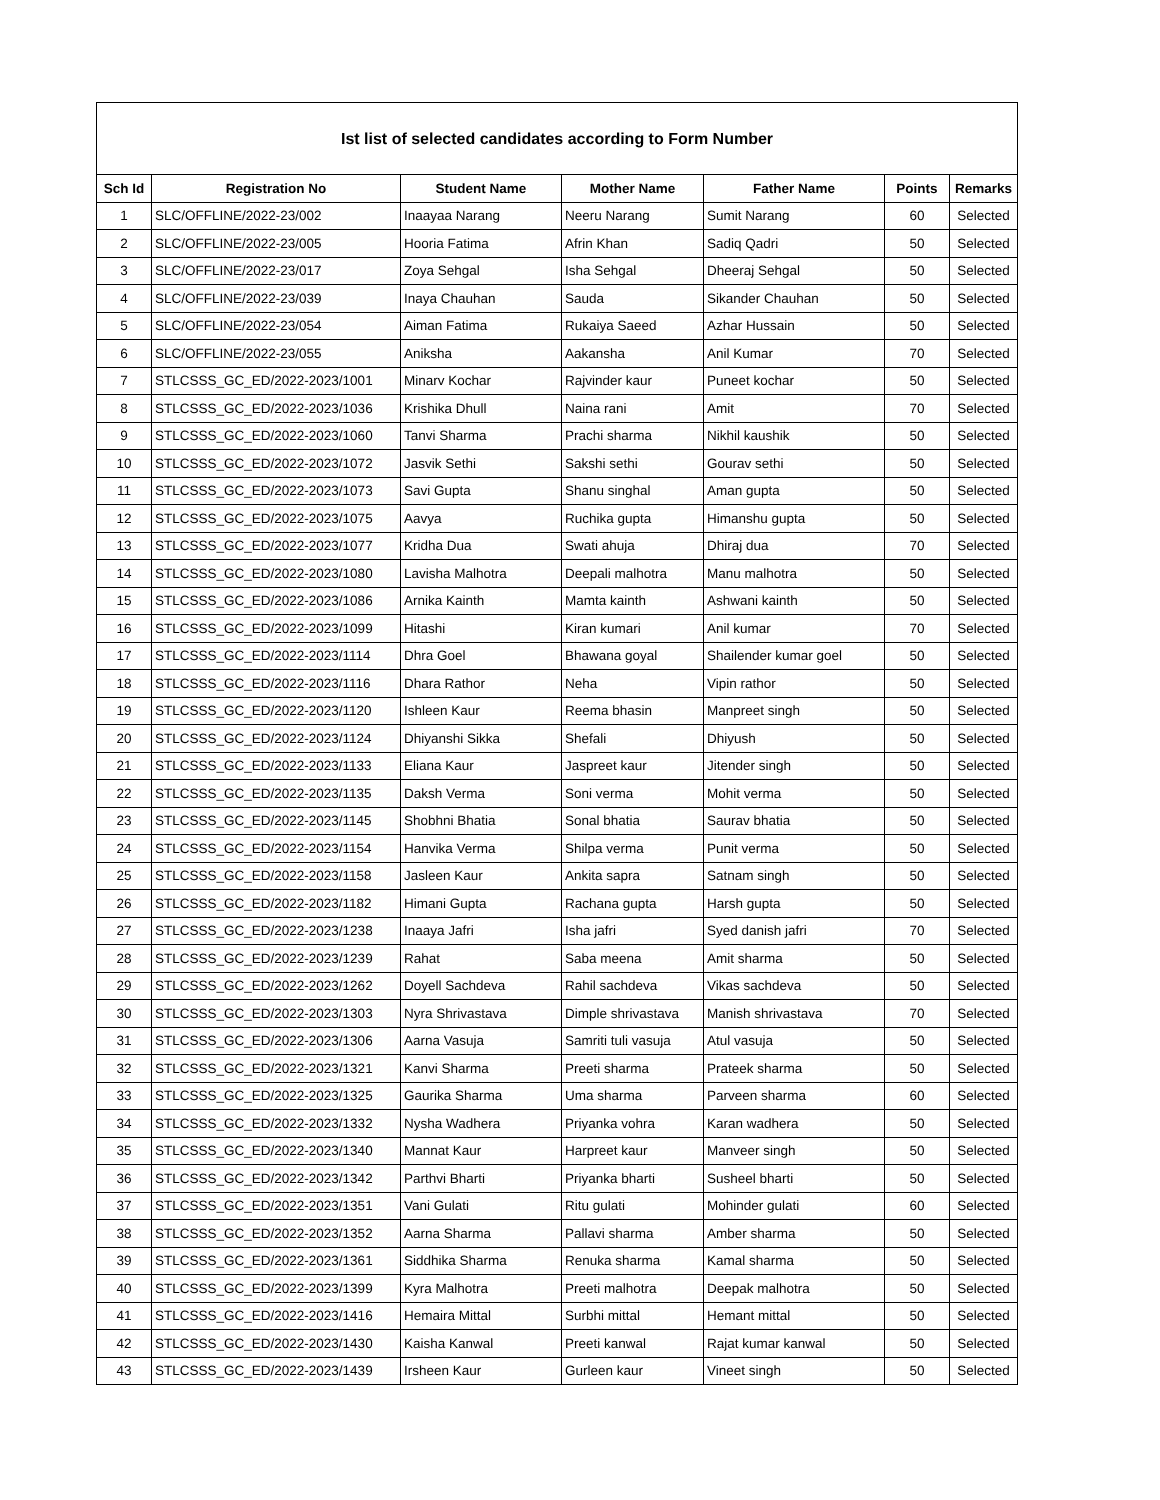| Ist list of selected candidates according to Form Number | | | | | | |
| Sch Id | Registration No | Student Name | Mother Name | Father Name | Points | Remarks |
| 1 | SLC/OFFLINE/2022-23/002 | Inaayaa Narang | Neeru Narang | Sumit Narang | 60 | Selected |
| 2 | SLC/OFFLINE/2022-23/005 | Hooria Fatima | Afrin Khan | Sadiq Qadri | 50 | Selected |
| 3 | SLC/OFFLINE/2022-23/017 | Zoya Sehgal | Isha Sehgal | Dheeraj Sehgal | 50 | Selected |
| 4 | SLC/OFFLINE/2022-23/039 | Inaya Chauhan | Sauda | Sikander Chauhan | 50 | Selected |
| 5 | SLC/OFFLINE/2022-23/054 | Aiman Fatima | Rukaiya Saeed | Azhar Hussain | 50 | Selected |
| 6 | SLC/OFFLINE/2022-23/055 | Aniksha | Aakansha | Anil Kumar | 70 | Selected |
| 7 | STLCSSS_GC_ED/2022-2023/1001 | Minarv Kochar | Rajvinder kaur | Puneet kochar | 50 | Selected |
| 8 | STLCSSS_GC_ED/2022-2023/1036 | Krishika Dhull | Naina rani | Amit | 70 | Selected |
| 9 | STLCSSS_GC_ED/2022-2023/1060 | Tanvi Sharma | Prachi sharma | Nikhil kaushik | 50 | Selected |
| 10 | STLCSSS_GC_ED/2022-2023/1072 | Jasvik Sethi | Sakshi sethi | Gourav sethi | 50 | Selected |
| 11 | STLCSSS_GC_ED/2022-2023/1073 | Savi Gupta | Shanu singhal | Aman gupta | 50 | Selected |
| 12 | STLCSSS_GC_ED/2022-2023/1075 | Aavya | Ruchika gupta | Himanshu gupta | 50 | Selected |
| 13 | STLCSSS_GC_ED/2022-2023/1077 | Kridha Dua | Swati ahuja | Dhiraj dua | 70 | Selected |
| 14 | STLCSSS_GC_ED/2022-2023/1080 | Lavisha Malhotra | Deepali malhotra | Manu malhotra | 50 | Selected |
| 15 | STLCSSS_GC_ED/2022-2023/1086 | Arnika Kainth | Mamta kainth | Ashwani kainth | 50 | Selected |
| 16 | STLCSSS_GC_ED/2022-2023/1099 | Hitashi | Kiran kumari | Anil kumar | 70 | Selected |
| 17 | STLCSSS_GC_ED/2022-2023/1114 | Dhra Goel | Bhawana goyal | Shailender kumar goel | 50 | Selected |
| 18 | STLCSSS_GC_ED/2022-2023/1116 | Dhara Rathor | Neha | Vipin rathor | 50 | Selected |
| 19 | STLCSSS_GC_ED/2022-2023/1120 | Ishleen Kaur | Reema bhasin | Manpreet singh | 50 | Selected |
| 20 | STLCSSS_GC_ED/2022-2023/1124 | Dhiyanshi Sikka | Shefali | Dhiyush | 50 | Selected |
| 21 | STLCSSS_GC_ED/2022-2023/1133 | Eliana Kaur | Jaspreet kaur | Jitender singh | 50 | Selected |
| 22 | STLCSSS_GC_ED/2022-2023/1135 | Daksh Verma | Soni verma | Mohit verma | 50 | Selected |
| 23 | STLCSSS_GC_ED/2022-2023/1145 | Shobhni Bhatia | Sonal bhatia | Saurav bhatia | 50 | Selected |
| 24 | STLCSSS_GC_ED/2022-2023/1154 | Hanvika Verma | Shilpa verma | Punit verma | 50 | Selected |
| 25 | STLCSSS_GC_ED/2022-2023/1158 | Jasleen Kaur | Ankita sapra | Satnam singh | 50 | Selected |
| 26 | STLCSSS_GC_ED/2022-2023/1182 | Himani Gupta | Rachana gupta | Harsh gupta | 50 | Selected |
| 27 | STLCSSS_GC_ED/2022-2023/1238 | Inaaya Jafri | Isha jafri | Syed danish jafri | 70 | Selected |
| 28 | STLCSSS_GC_ED/2022-2023/1239 | Rahat | Saba meena | Amit sharma | 50 | Selected |
| 29 | STLCSSS_GC_ED/2022-2023/1262 | Doyell Sachdeva | Rahil sachdeva | Vikas sachdeva | 50 | Selected |
| 30 | STLCSSS_GC_ED/2022-2023/1303 | Nyra Shrivastava | Dimple shrivastava | Manish shrivastava | 70 | Selected |
| 31 | STLCSSS_GC_ED/2022-2023/1306 | Aarna Vasuja | Samriti tuli vasuja | Atul vasuja | 50 | Selected |
| 32 | STLCSSS_GC_ED/2022-2023/1321 | Kanvi Sharma | Preeti sharma | Prateek sharma | 50 | Selected |
| 33 | STLCSSS_GC_ED/2022-2023/1325 | Gaurika Sharma | Uma sharma | Parveen sharma | 60 | Selected |
| 34 | STLCSSS_GC_ED/2022-2023/1332 | Nysha Wadhera | Priyanka vohra | Karan wadhera | 50 | Selected |
| 35 | STLCSSS_GC_ED/2022-2023/1340 | Mannat Kaur | Harpreet kaur | Manveer singh | 50 | Selected |
| 36 | STLCSSS_GC_ED/2022-2023/1342 | Parthvi Bharti | Priyanka bharti | Susheel bharti | 50 | Selected |
| 37 | STLCSSS_GC_ED/2022-2023/1351 | Vani Gulati | Ritu gulati | Mohinder gulati | 60 | Selected |
| 38 | STLCSSS_GC_ED/2022-2023/1352 | Aarna Sharma | Pallavi sharma | Amber sharma | 50 | Selected |
| 39 | STLCSSS_GC_ED/2022-2023/1361 | Siddhika Sharma | Renuka sharma | Kamal sharma | 50 | Selected |
| 40 | STLCSSS_GC_ED/2022-2023/1399 | Kyra Malhotra | Preeti malhotra | Deepak malhotra | 50 | Selected |
| 41 | STLCSSS_GC_ED/2022-2023/1416 | Hemaira Mittal | Surbhi mittal | Hemant mittal | 50 | Selected |
| 42 | STLCSSS_GC_ED/2022-2023/1430 | Kaisha Kanwal | Preeti kanwal | Rajat kumar kanwal | 50 | Selected |
| 43 | STLCSSS_GC_ED/2022-2023/1439 | Irsheen Kaur | Gurleen kaur | Vineet singh | 50 | Selected |